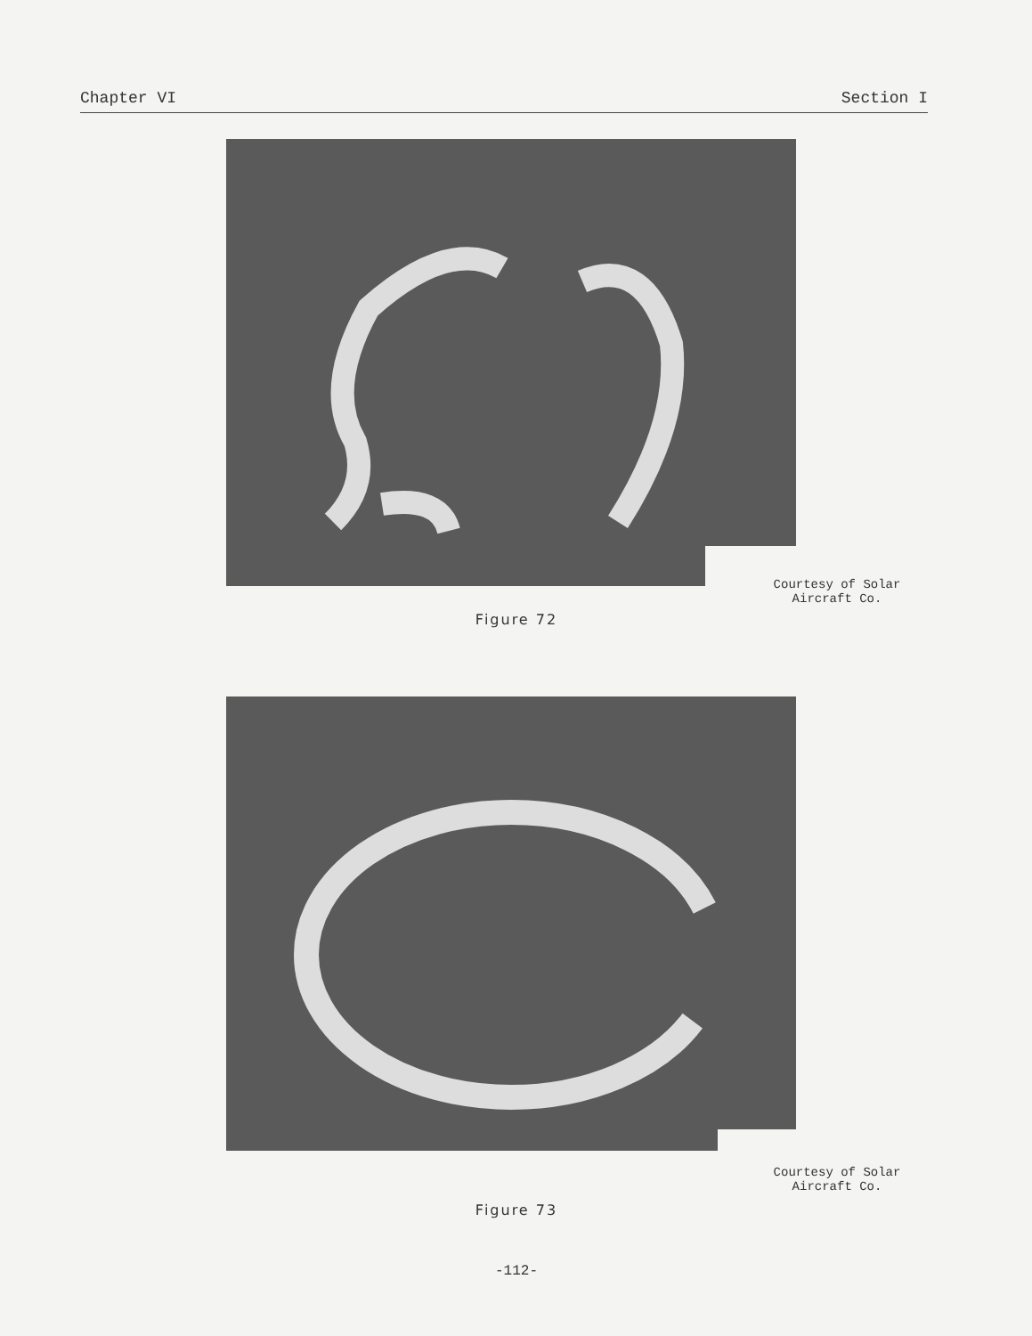Chapter VI Section I
Courtesy of Solar
Aircraft Co.
Figure 72
Courtesy of Solar
Aircraft Co.
Figure 73
-112-